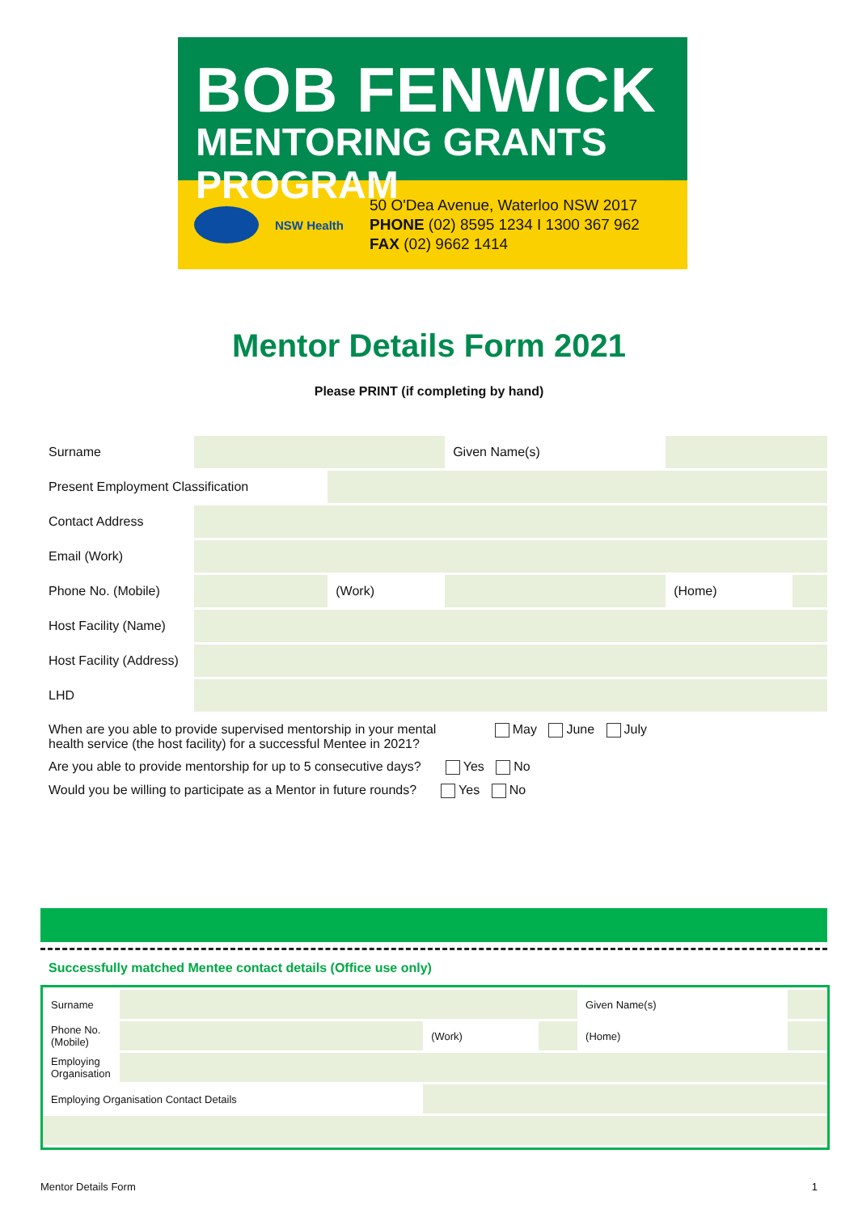BOB FENWICK
MENTORING GRANTS PROGRAM
NSW Health
50 O'Dea Avenue, Waterloo NSW 2017
PHONE (02) 8595 1234 I 1300 367 962
FAX (02) 9662 1414
Mentor Details Form 2021
Please PRINT (if completing by hand)
| Surname | | | Given Name(s) | | |
| Present Employment Classification | | | | | |
| Contact Address | | | | | |
| Email (Work) | | | | | |
| Phone No. (Mobile) | | (Work) | | (Home) | |
| Host Facility (Name) | | | | | |
| Host Facility (Address) | | | | | |
| LHD | | | | | |
When are you able to provide supervised mentorship in your mental
health service (the host facility) for a successful Mentee in 2021? May June July
Are you able to provide mentorship for up to 5 consecutive days? Yes No
Would you be willing to participate as a Mentor in future rounds? Yes No
Successfully matched Mentee contact details (Office use only)
| Surname | | | | Given Name(s) | |
| Phone No. (Mobile) | | (Work) | | (Home) | |
| Employing Organisation | | | | | |
| Employing Organisation Contact Details | | | | | |
Mentor Details Form 1